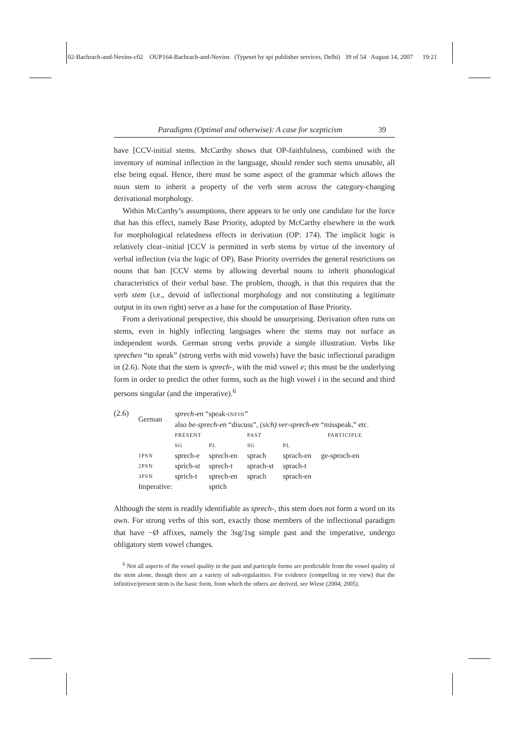02-Bachrach-and-Nevins-c02 OUP164-Bachrach-and-Nevins (Typeset by spi publisher services, Delhi) 39 of 54 August 14, 2007 19:21
Paradigms (Optimal and otherwise): A case for scepticism 39
have [CCV-initial stems. McCarthy shows that OP-faithfulness, combined with the inventory of nominal inflection in the language, should render such stems unusable, all else being equal. Hence, there must be some aspect of the grammar which allows the noun stem to inherit a property of the verb stem across the category-changing derivational morphology.
Within McCarthy’s assumptions, there appears to be only one candidate for the force that has this effect, namely Base Priority, adopted by McCarthy elsewhere in the work for morphological relatedness effects in derivation (OP: 174). The implicit logic is relatively clear–initial [CCV is permitted in verb stems by virtue of the inventory of verbal inflection (via the logic of OP). Base Priority overrides the general restrictions on nouns that ban [CCV stems by allowing deverbal nouns to inherit phonological characteristics of their verbal base. The problem, though, is that this requires that the verb stem (i.e., devoid of inflectional morphology and not constituting a legitimate output in its own right) serve as a base for the computation of Base Priority.
From a derivational perspective, this should be unsurprising. Derivation often runs on stems, even in highly inflecting languages where the stems may not surface as independent words. German strong verbs provide a simple illustration. Verbs like sprechen “to speak” (strong verbs with mid vowels) have the basic inflectional paradigm in (2.6). Note that the stem is sprech-, with the mid vowel e; this must be the underlying form in order to predict the other forms, such as the high vowel i in the second and third persons singular (and the imperative).<sup>6</sup>
(2.6)
| German | sprech-en “speak- INFIN ” also be-sprech-en “discuss”, (sich) ver-sprech-en “misspeak,” etc. | | | | |
| | PRESENT | | PAST | | PARTICIPLE |
| | SG | PL | SG | PL | |
| 1PSN | sprech-e | sprech-en | sprach | sprach-en | ge-sproch-en |
| 2PSN | sprich-st | sprech-t | sprach-st | sprach-t | |
| 3PSN | sprich-t | sprech-en | sprach | sprach-en | |
| Imperative: | | sprich | | | |
Although the stem is readily identifiable as sprech-, this stem does not form a word on its own. For strong verbs of this sort, exactly those members of the inflectional paradigm that have −Ø affixes, namely the 3sg/1sg simple past and the imperative, undergo obligatory stem vowel changes.
<sup>6</sup> Not all aspects of the vowel quality in the past and participle forms are predictable from the vowel quality of the stem alone, though there are a variety of sub-regularities. For evidence (compelling in my view) that the infinitive/present stem is the basic form, from which the others are derived, see Wiese (2004; 2005).